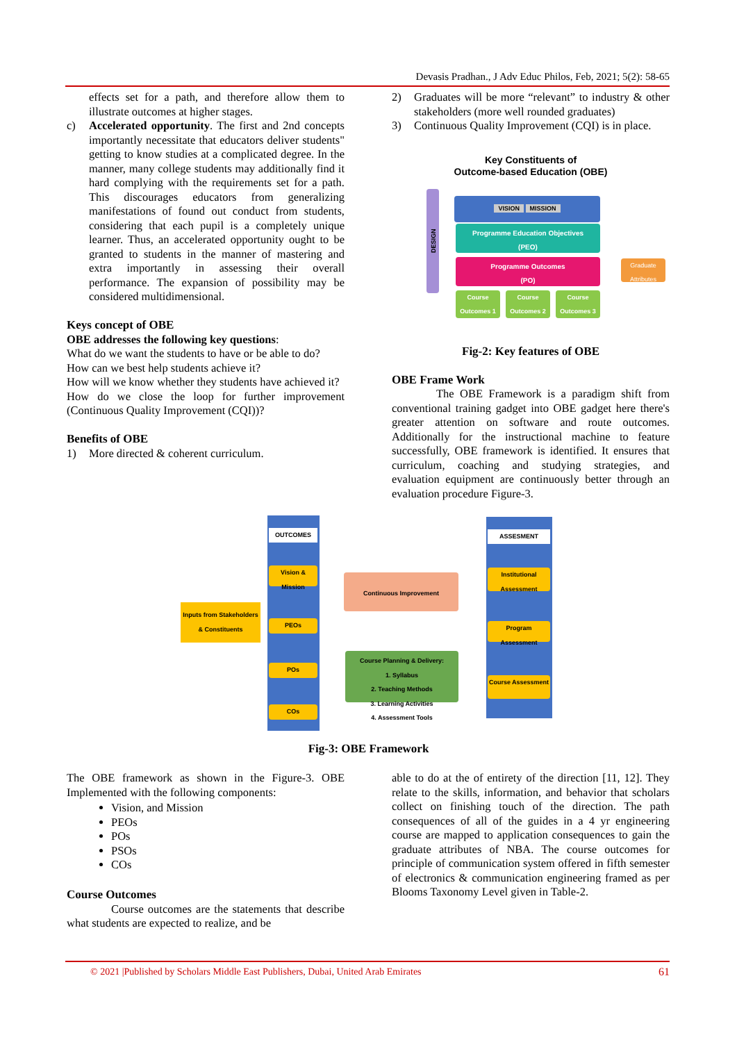Devasis Pradhan., J Adv Educ Philos, Feb, 2021; 5(2): 58-65
effects set for a path, and therefore allow them to illustrate outcomes at higher stages.
c) Accelerated opportunity. The first and 2nd concepts importantly necessitate that educators deliver students" getting to know studies at a complicated degree. In the manner, many college students may additionally find it hard complying with the requirements set for a path. This discourages educators from generalizing manifestations of found out conduct from students, considering that each pupil is a completely unique learner. Thus, an accelerated opportunity ought to be granted to students in the manner of mastering and extra importantly in assessing their overall performance. The expansion of possibility may be considered multidimensional.
Keys concept of OBE
OBE addresses the following key questions:
What do we want the students to have or be able to do?
How can we best help students achieve it?
How will we know whether they students have achieved it?
How do we close the loop for further improvement (Continuous Quality Improvement (CQI))?
Benefits of OBE
1) More directed & coherent curriculum.
2) Graduates will be more “relevant” to industry & other stakeholders (more well rounded graduates)
3) Continuous Quality Improvement (CQI) is in place.
Key Constituents of
Outcome-based Education (OBE)
DESIGN
VISION MISSION
Programme Education Objectives
(PEO)
Programme Outcomes
(PO)
Graduate Attributes
Course Outcomes 1
Course Outcomes 2
Course Outcomes 3
Fig-2: Key features of OBE
OBE Frame Work
The OBE Framework is a paradigm shift from conventional training gadget into OBE gadget here there's greater attention on software and route outcomes. Additionally for the instructional machine to feature successfully, OBE framework is identified. It ensures that curriculum, coaching and studying strategies, and evaluation equipment are continuously better through an evaluation procedure Figure-3.
OUTCOMES ASSESMENT
Inputs from Stakeholders
& Constituents
Vision & Mission
PEOs
POs
COs
Continuous Improvement
Course Planning & Delivery:
1. Syllabus
2. Teaching Methods
3. Learning Activities
4. Assessment Tools
Institutional Assessment
Program Assessment
Course Assessment
Fig-3: OBE Framework
The OBE framework as shown in the Figure-3. OBE Implemented with the following components:
Vision, and Mission
PEOs
POs
PSOs
COs
Course Outcomes
Course outcomes are the statements that describe what students are expected to realize, and be
able to do at the of entirety of the direction [11, 12]. They relate to the skills, information, and behavior that scholars collect on finishing touch of the direction. The path consequences of all of the guides in a 4 yr engineering course are mapped to application consequences to gain the graduate attributes of NBA. The course outcomes for principle of communication system offered in fifth semester of electronics & communication engineering framed as per Blooms Taxonomy Level given in Table-2.
© 2021 |Published by Scholars Middle East Publishers, Dubai, United Arab Emirates 61